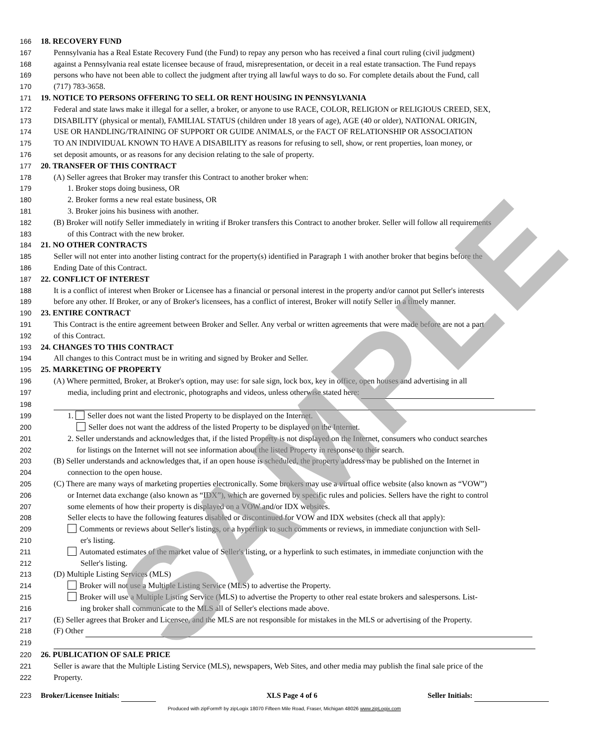166 18. RECOVERY FUND
167 Pennsylvania has a Real Estate Recovery Fund (the Fund) to repay any person who has received a final court ruling (civil judgment)
168 against a Pennsylvania real estate licensee because of fraud, misrepresentation, or deceit in a real estate transaction. The Fund repays
169 persons who have not been able to collect the judgment after trying all lawful ways to do so. For complete details about the Fund, call
170 (717) 783-3658.
171 19. NOTICE TO PERSONS OFFERING TO SELL OR RENT HOUSING IN PENNSYLVANIA
172 Federal and state laws make it illegal for a seller, a broker, or anyone to use RACE, COLOR, RELIGION or RELIGIOUS CREED, SEX,
173 DISABILITY (physical or mental), FAMILIAL STATUS (children under 18 years of age), AGE (40 or older), NATIONAL ORIGIN,
174 USE OR HANDLING/TRAINING OF SUPPORT OR GUIDE ANIMALS, or the FACT OF RELATIONSHIP OR ASSOCIATION
175 TO AN INDIVIDUAL KNOWN TO HAVE A DISABILITY as reasons for refusing to sell, show, or rent properties, loan money, or
176 set deposit amounts, or as reasons for any decision relating to the sale of property.
177 20. TRANSFER OF THIS CONTRACT
178 (A) Seller agrees that Broker may transfer this Contract to another broker when:
179 1. Broker stops doing business, OR
180 2. Broker forms a new real estate business, OR
181 3. Broker joins his business with another.
182 (B) Broker will notify Seller immediately in writing if Broker transfers this Contract to another broker. Seller will follow all requirements
183 of this Contract with the new broker.
184 21. NO OTHER CONTRACTS
185 Seller will not enter into another listing contract for the property(s) identified in Paragraph 1 with another broker that begins before the
186 Ending Date of this Contract.
187 22. CONFLICT OF INTEREST
188 It is a conflict of interest when Broker or Licensee has a financial or personal interest in the property and/or cannot put Seller's interests
189 before any other. If Broker, or any of Broker's licensees, has a conflict of interest, Broker will notify Seller in a timely manner.
190 23. ENTIRE CONTRACT
191 This Contract is the entire agreement between Broker and Seller. Any verbal or written agreements that were made before are not a part
192 of this Contract.
193 24. CHANGES TO THIS CONTRACT
194 All changes to this Contract must be in writing and signed by Broker and Seller.
195 25. MARKETING OF PROPERTY
196 (A) Where permitted, Broker, at Broker's option, may use: for sale sign, lock box, key in office, open houses and advertising in all
197 media, including print and electronic, photographs and videos, unless otherwise stated here:
198
199 1. Seller does not want the listed Property to be displayed on the Internet.
200 Seller does not want the address of the listed Property to be displayed on the Internet.
201 2. Seller understands and acknowledges that, if the listed Property is not displayed on the Internet, consumers who conduct searches
202 for listings on the Internet will not see information about the listed Property in response to their search.
203 (B) Seller understands and acknowledges that, if an open house is scheduled, the property address may be published on the Internet in
204 connection to the open house.
205 (C) There are many ways of marketing properties electronically. Some brokers may use a virtual office website (also known as “VOW”)
206 or Internet data exchange (also known as “IDX”), which are governed by specific rules and policies. Sellers have the right to control
207 some elements of how their property is displayed on a VOW and/or IDX websites.
208 Seller elects to have the following features disabled or discontinued for VOW and IDX websites (check all that apply):
209 Comments or reviews about Seller's listings, or a hyperlink to such comments or reviews, in immediate conjunction with Sell-
210 er's listing.
211 Automated estimates of the market value of Seller's listing, or a hyperlink to such estimates, in immediate conjunction with the
212 Seller's listing.
213 (D) Multiple Listing Services (MLS)
214 Broker will not use a Multiple Listing Service (MLS) to advertise the Property.
215 Broker will use a Multiple Listing Service (MLS) to advertise the Property to other real estate brokers and salespersons. List-
216 ing broker shall communicate to the MLS all of Seller's elections made above.
217 (E) Seller agrees that Broker and Licensee, and the MLS are not responsible for mistakes in the MLS or advertising of the Property.
218 (F) Other
219
220 26. PUBLICATION OF SALE PRICE
221 Seller is aware that the Multiple Listing Service (MLS), newspapers, Web Sites, and other media may publish the final sale price of the
222 Property.
223 Broker/Licensee Initials: XLS Page 4 of 6 Seller Initials:
Produced with zipForm® by zipLogix 18070 Fifteen Mile Road, Fraser, Michigan 48026 www.zipLogix.com
SAMPLE